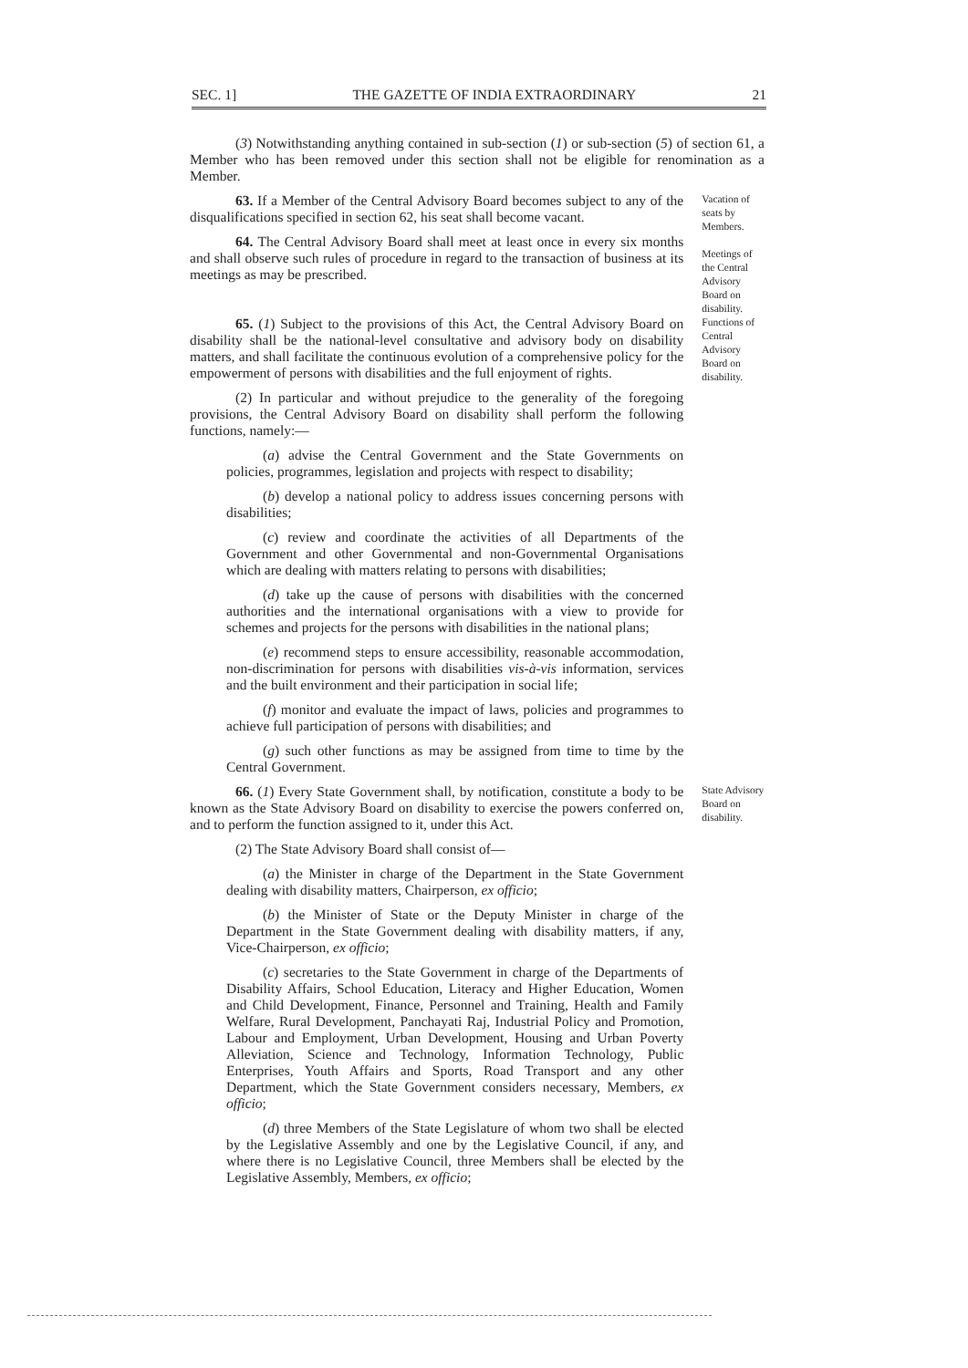SEC. 1] THE GAZETTE OF INDIA EXTRAORDINARY 21
(3) Notwithstanding anything contained in sub-section (1) or sub-section (5) of section 61, a Member who has been removed under this section shall not be eligible for renomination as a Member.
63. If a Member of the Central Advisory Board becomes subject to any of the disqualifications specified in section 62, his seat shall become vacant.
64. The Central Advisory Board shall meet at least once in every six months and shall observe such rules of procedure in regard to the transaction of business at its meetings as may be prescribed.
Vacation of seats by Members.
Meetings of the Central Advisory Board on disability.
65. (1) Subject to the provisions of this Act, the Central Advisory Board on disability shall be the national-level consultative and advisory body on disability matters, and shall facilitate the continuous evolution of a comprehensive policy for the empowerment of persons with disabilities and the full enjoyment of rights.
(2) In particular and without prejudice to the generality of the foregoing provisions, the Central Advisory Board on disability shall perform the following functions, namely:—
(a) advise the Central Government and the State Governments on policies, programmes, legislation and projects with respect to disability;
(b) develop a national policy to address issues concerning persons with disabilities;
(c) review and coordinate the activities of all Departments of the Government and other Governmental and non-Governmental Organisations which are dealing with matters relating to persons with disabilities;
(d) take up the cause of persons with disabilities with the concerned authorities and the international organisations with a view to provide for schemes and projects for the persons with disabilities in the national plans;
(e) recommend steps to ensure accessibility, reasonable accommodation, non-discrimination for persons with disabilities vis-à-vis information, services and the built environment and their participation in social life;
(f) monitor and evaluate the impact of laws, policies and programmes to achieve full participation of persons with disabilities; and
(g) such other functions as may be assigned from time to time by the Central Government.
Functions of Central Advisory Board on disability.
66. (1) Every State Government shall, by notification, constitute a body to be known as the State Advisory Board on disability to exercise the powers conferred on, and to perform the function assigned to it, under this Act.
(2) The State Advisory Board shall consist of—
(a) the Minister in charge of the Department in the State Government dealing with disability matters, Chairperson, ex officio;
(b) the Minister of State or the Deputy Minister in charge of the Department in the State Government dealing with disability matters, if any, Vice-Chairperson, ex officio;
(c) secretaries to the State Government in charge of the Departments of Disability Affairs, School Education, Literacy and Higher Education, Women and Child Development, Finance, Personnel and Training, Health and Family Welfare, Rural Development, Panchayati Raj, Industrial Policy and Promotion, Labour and Employment, Urban Development, Housing and Urban Poverty Alleviation, Science and Technology, Information Technology, Public Enterprises, Youth Affairs and Sports, Road Transport and any other Department, which the State Government considers necessary, Members, ex officio;
(d) three Members of the State Legislature of whom two shall be elected by the Legislative Assembly and one by the Legislative Council, if any, and where there is no Legislative Council, three Members shall be elected by the Legislative Assembly, Members, ex officio;
State Advisory Board on disability.